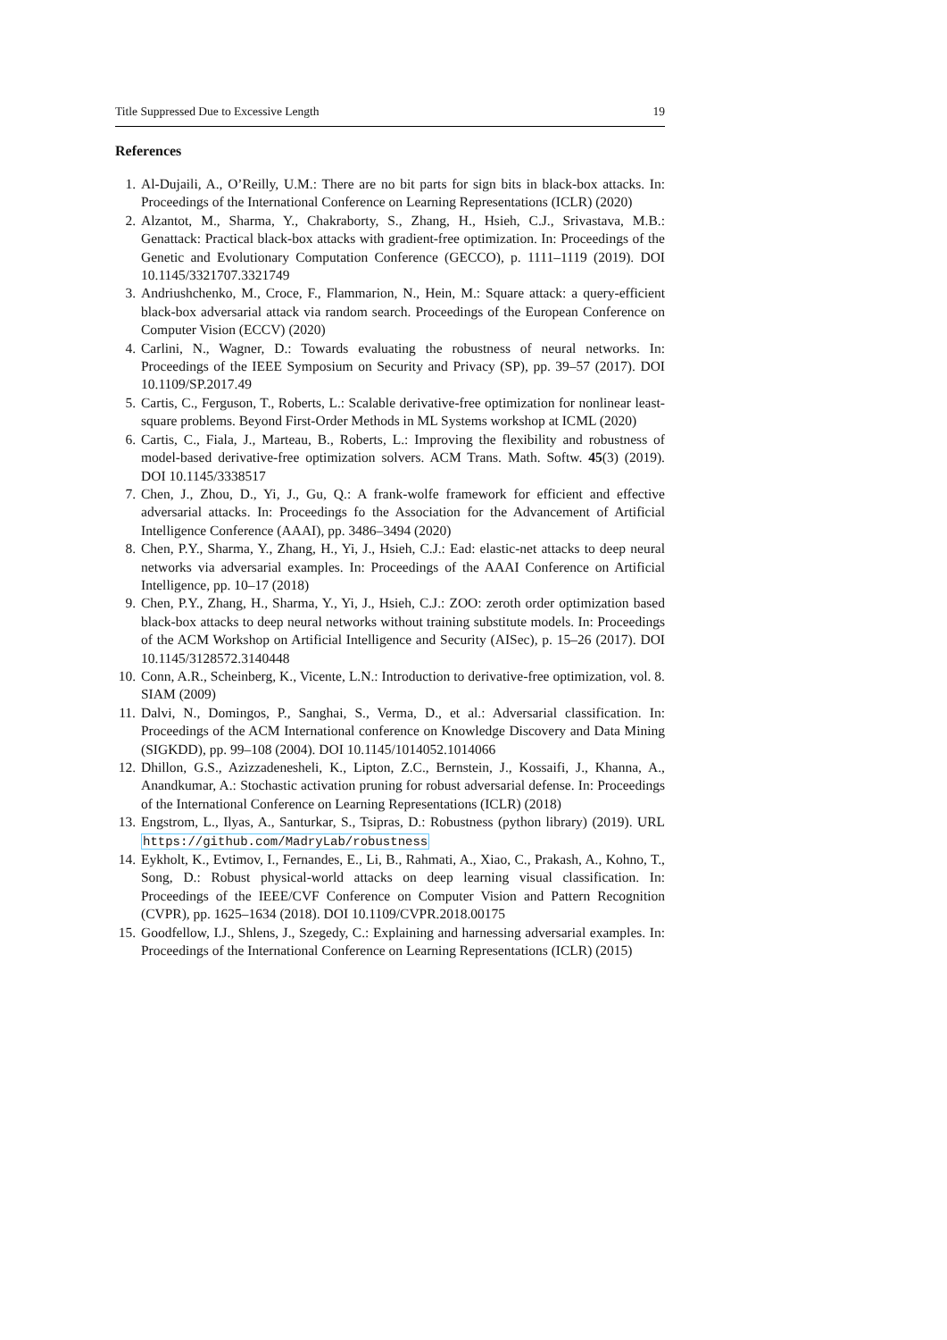Title Suppressed Due to Excessive Length 19
References
1. Al-Dujaili, A., O’Reilly, U.M.: There are no bit parts for sign bits in black-box attacks. In: Proceedings of the International Conference on Learning Representations (ICLR) (2020)
2. Alzantot, M., Sharma, Y., Chakraborty, S., Zhang, H., Hsieh, C.J., Srivastava, M.B.: Genattack: Practical black-box attacks with gradient-free optimization. In: Proceedings of the Genetic and Evolutionary Computation Conference (GECCO), p. 1111–1119 (2019). DOI 10.1145/3321707.3321749
3. Andriushchenko, M., Croce, F., Flammarion, N., Hein, M.: Square attack: a query-efficient black-box adversarial attack via random search. Proceedings of the European Conference on Computer Vision (ECCV) (2020)
4. Carlini, N., Wagner, D.: Towards evaluating the robustness of neural networks. In: Proceedings of the IEEE Symposium on Security and Privacy (SP), pp. 39–57 (2017). DOI 10.1109/SP.2017.49
5. Cartis, C., Ferguson, T., Roberts, L.: Scalable derivative-free optimization for nonlinear least-square problems. Beyond First-Order Methods in ML Systems workshop at ICML (2020)
6. Cartis, C., Fiala, J., Marteau, B., Roberts, L.: Improving the flexibility and robustness of model-based derivative-free optimization solvers. ACM Trans. Math. Softw. 45(3) (2019). DOI 10.1145/3338517
7. Chen, J., Zhou, D., Yi, J., Gu, Q.: A frank-wolfe framework for efficient and effective adversarial attacks. In: Proceedings fo the Association for the Advancement of Artificial Intelligence Conference (AAAI), pp. 3486–3494 (2020)
8. Chen, P.Y., Sharma, Y., Zhang, H., Yi, J., Hsieh, C.J.: Ead: elastic-net attacks to deep neural networks via adversarial examples. In: Proceedings of the AAAI Conference on Artificial Intelligence, pp. 10–17 (2018)
9. Chen, P.Y., Zhang, H., Sharma, Y., Yi, J., Hsieh, C.J.: ZOO: zeroth order optimization based black-box attacks to deep neural networks without training substitute models. In: Proceedings of the ACM Workshop on Artificial Intelligence and Security (AISec), p. 15–26 (2017). DOI 10.1145/3128572.3140448
10. Conn, A.R., Scheinberg, K., Vicente, L.N.: Introduction to derivative-free optimization, vol. 8. SIAM (2009)
11. Dalvi, N., Domingos, P., Sanghai, S., Verma, D., et al.: Adversarial classification. In: Proceedings of the ACM International conference on Knowledge Discovery and Data Mining (SIGKDD), pp. 99–108 (2004). DOI 10.1145/1014052.1014066
12. Dhillon, G.S., Azizzadenesheli, K., Lipton, Z.C., Bernstein, J., Kossaifi, J., Khanna, A., Anandkumar, A.: Stochastic activation pruning for robust adversarial defense. In: Proceedings of the International Conference on Learning Representations (ICLR) (2018)
13. Engstrom, L., Ilyas, A., Santurkar, S., Tsipras, D.: Robustness (python library) (2019). URL https://github.com/MadryLab/robustness
14. Eykholt, K., Evtimov, I., Fernandes, E., Li, B., Rahmati, A., Xiao, C., Prakash, A., Kohno, T., Song, D.: Robust physical-world attacks on deep learning visual classification. In: Proceedings of the IEEE/CVF Conference on Computer Vision and Pattern Recognition (CVPR), pp. 1625–1634 (2018). DOI 10.1109/CVPR.2018.00175
15. Goodfellow, I.J., Shlens, J., Szegedy, C.: Explaining and harnessing adversarial examples. In: Proceedings of the International Conference on Learning Representations (ICLR) (2015)